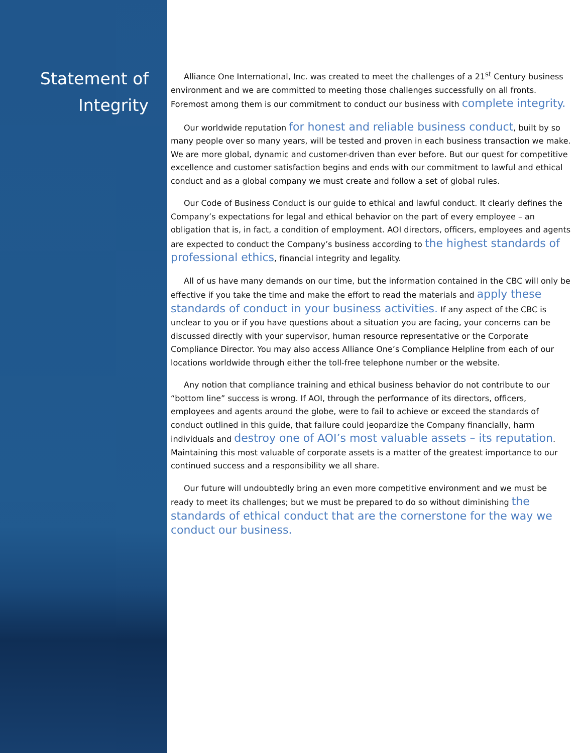Statement of
Integrity
Alliance One International, Inc. was created to meet the challenges of a 21<sup>st</sup> Century business environment and we are committed to meeting those challenges successfully on all fronts. Foremost among them is our commitment to conduct our business with complete integrity.
Our worldwide reputation for honest and reliable business conduct, built by so many people over so many years, will be tested and proven in each business transaction we make. We are more global, dynamic and customer-driven than ever before. But our quest for competitive excellence and customer satisfaction begins and ends with our commitment to lawful and ethical conduct and as a global company we must create and follow a set of global rules.
Our Code of Business Conduct is our guide to ethical and lawful conduct. It clearly defines the Company’s expectations for legal and ethical behavior on the part of every employee – an obligation that is, in fact, a condition of employment. AOI directors, officers, employees and agents are expected to conduct the Company’s business according to the highest standards of professional ethics, financial integrity and legality.
All of us have many demands on our time, but the information contained in the CBC will only be effective if you take the time and make the effort to read the materials and apply these standards of conduct in your business activities. If any aspect of the CBC is unclear to you or if you have questions about a situation you are facing, your concerns can be discussed directly with your supervisor, human resource representative or the Corporate Compliance Director. You may also access Alliance One’s Compliance Helpline from each of our locations worldwide through either the toll-free telephone number or the website.
Any notion that compliance training and ethical business behavior do not contribute to our “bottom line” success is wrong. If AOI, through the performance of its directors, officers, employees and agents around the globe, were to fail to achieve or exceed the standards of conduct outlined in this guide, that failure could jeopardize the Company financially, harm individuals and destroy one of AOI’s most valuable assets – its reputation. Maintaining this most valuable of corporate assets is a matter of the greatest importance to our continued success and a responsibility we all share.
Our future will undoubtedly bring an even more competitive environment and we must be ready to meet its challenges; but we must be prepared to do so without diminishing the standards of ethical conduct that are the cornerstone for the way we conduct our business.